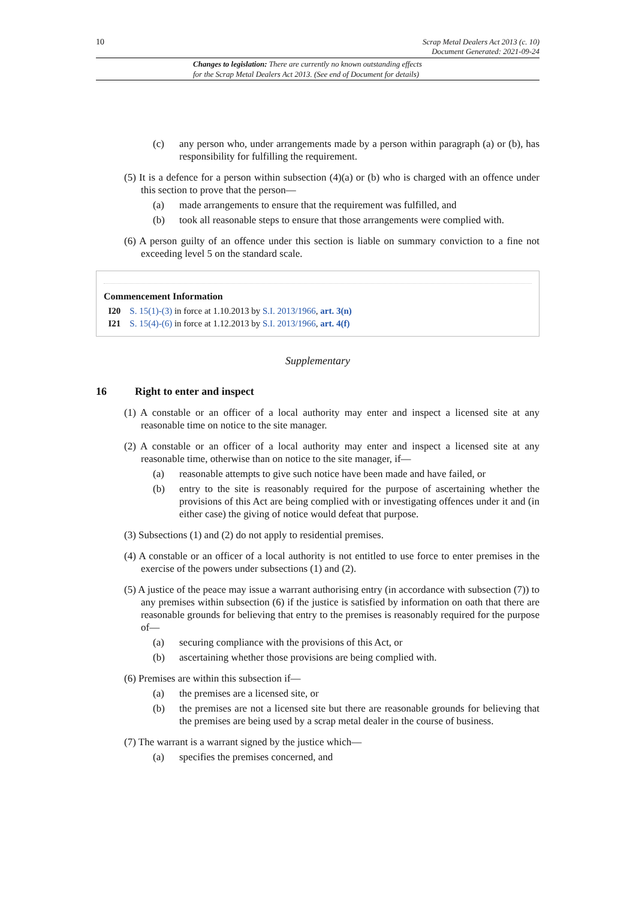10 Scrap Metal Dealers Act 2013 (c. 10)
Document Generated: 2021-09-24
Changes to legislation: There are currently no known outstanding effects
for the Scrap Metal Dealers Act 2013. (See end of Document for details)
(c) any person who, under arrangements made by a person within paragraph (a) or (b), has responsibility for fulfilling the requirement.
(5) It is a defence for a person within subsection (4)(a) or (b) who is charged with an offence under this section to prove that the person—
(a) made arrangements to ensure that the requirement was fulfilled, and
(b) took all reasonable steps to ensure that those arrangements were complied with.
(6) A person guilty of an offence under this section is liable on summary conviction to a fine not exceeding level 5 on the standard scale.
Commencement Information
I20 S. 15(1)-(3) in force at 1.10.2013 by S.I. 2013/1966, art. 3(n)
I21 S. 15(4)-(6) in force at 1.12.2013 by S.I. 2013/1966, art. 4(f)
Supplementary
16 Right to enter and inspect
(1) A constable or an officer of a local authority may enter and inspect a licensed site at any reasonable time on notice to the site manager.
(2) A constable or an officer of a local authority may enter and inspect a licensed site at any reasonable time, otherwise than on notice to the site manager, if—
(a) reasonable attempts to give such notice have been made and have failed, or
(b) entry to the site is reasonably required for the purpose of ascertaining whether the provisions of this Act are being complied with or investigating offences under it and (in either case) the giving of notice would defeat that purpose.
(3) Subsections (1) and (2) do not apply to residential premises.
(4) A constable or an officer of a local authority is not entitled to use force to enter premises in the exercise of the powers under subsections (1) and (2).
(5) A justice of the peace may issue a warrant authorising entry (in accordance with subsection (7)) to any premises within subsection (6) if the justice is satisfied by information on oath that there are reasonable grounds for believing that entry to the premises is reasonably required for the purpose of—
(a) securing compliance with the provisions of this Act, or
(b) ascertaining whether those provisions are being complied with.
(6) Premises are within this subsection if—
(a) the premises are a licensed site, or
(b) the premises are not a licensed site but there are reasonable grounds for believing that the premises are being used by a scrap metal dealer in the course of business.
(7) The warrant is a warrant signed by the justice which—
(a) specifies the premises concerned, and